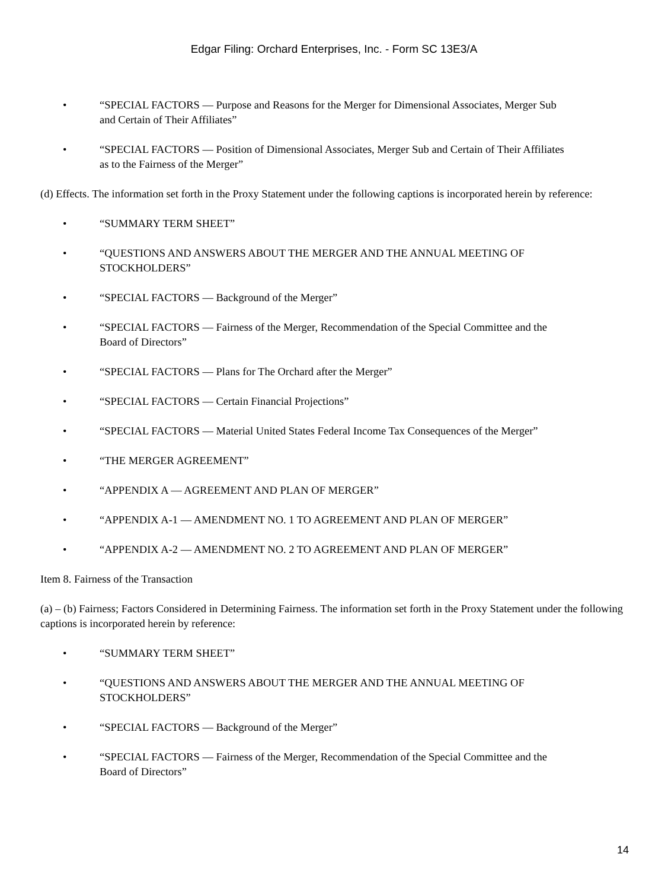Edgar Filing: Orchard Enterprises, Inc. - Form SC 13E3/A
• “SPECIAL FACTORS — Purpose and Reasons for the Merger for Dimensional Associates, Merger Sub and Certain of Their Affiliates”
• “SPECIAL FACTORS — Position of Dimensional Associates, Merger Sub and Certain of Their Affiliates as to the Fairness of the Merger”
(d) Effects. The information set forth in the Proxy Statement under the following captions is incorporated herein by reference:
• “SUMMARY TERM SHEET”
• “QUESTIONS AND ANSWERS ABOUT THE MERGER AND THE ANNUAL MEETING OF STOCKHOLDERS”
• “SPECIAL FACTORS — Background of the Merger”
• “SPECIAL FACTORS — Fairness of the Merger, Recommendation of the Special Committee and the Board of Directors”
• “SPECIAL FACTORS — Plans for The Orchard after the Merger”
• “SPECIAL FACTORS — Certain Financial Projections”
• “SPECIAL FACTORS — Material United States Federal Income Tax Consequences of the Merger”
• “THE MERGER AGREEMENT”
• “APPENDIX A — AGREEMENT AND PLAN OF MERGER”
• “APPENDIX A-1 — AMENDMENT NO. 1 TO AGREEMENT AND PLAN OF MERGER”
• “APPENDIX A-2 — AMENDMENT NO. 2 TO AGREEMENT AND PLAN OF MERGER”
Item 8. Fairness of the Transaction
(a) – (b) Fairness; Factors Considered in Determining Fairness. The information set forth in the Proxy Statement under the following captions is incorporated herein by reference:
• “SUMMARY TERM SHEET”
• “QUESTIONS AND ANSWERS ABOUT THE MERGER AND THE ANNUAL MEETING OF STOCKHOLDERS”
• “SPECIAL FACTORS — Background of the Merger”
• “SPECIAL FACTORS — Fairness of the Merger, Recommendation of the Special Committee and the Board of Directors”
14